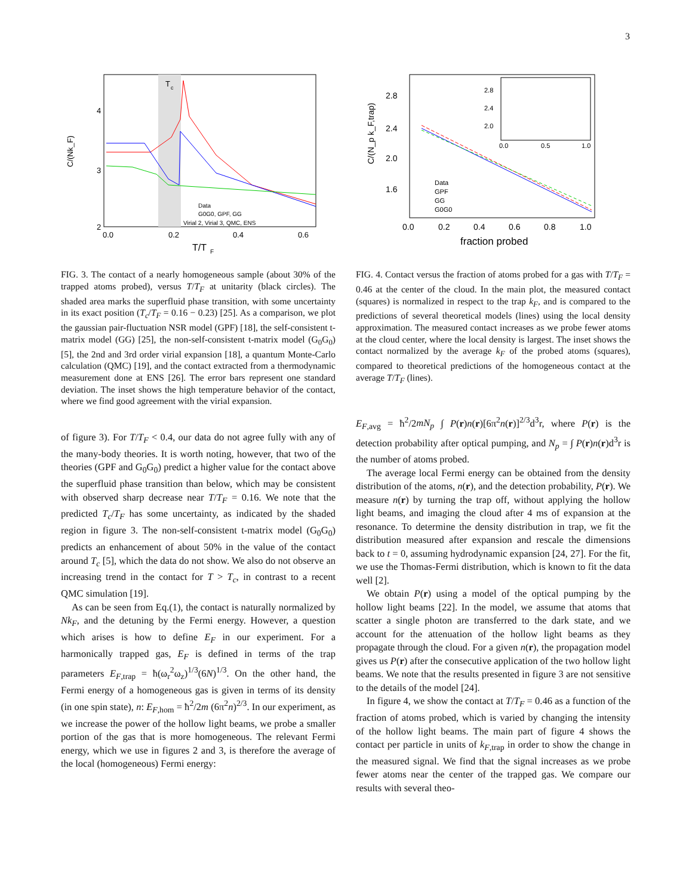3
T
c
C/(Nk_F)
T/T
F
4
3
2
0.0
0.2
0.4
0.6
Data
G0G0, GPF, GG
Virial 2, Virial 3, QMC, ENS
FIG. 3. The contact of a nearly homogeneous sample (about 30% of the trapped atoms probed), versus T/T<sub>F</sub> at unitarity (black circles). The shaded area marks the superfluid phase transition, with some uncertainty in its exact position (T<sub>c</sub>/T<sub>F</sub> = 0.16 − 0.23) [25]. As a comparison, we plot the gaussian pair-fluctuation NSR model (GPF) [18], the self-consistent t-matrix model (GG) [25], the non-self-consistent t-matrix model (G<sub>0</sub>G<sub>0</sub>) [5], the 2nd and 3rd order virial expansion [18], a quantum Monte-Carlo calculation (QMC) [19], and the contact extracted from a thermodynamic measurement done at ENS [26]. The error bars represent one standard deviation. The inset shows the high temperature behavior of the contact, where we find good agreement with the virial expansion.
of figure 3). For T/T<sub>F</sub> < 0.4, our data do not agree fully with any of the many-body theories. It is worth noting, however, that two of the theories (GPF and G<sub>0</sub>G<sub>0</sub>) predict a higher value for the contact above the superfluid phase transition than below, which may be consistent with observed sharp decrease near T/T<sub>F</sub> = 0.16. We note that the predicted T<sub>c</sub>/T<sub>F</sub> has some uncertainty, as indicated by the shaded region in figure 3. The non-self-consistent t-matrix model (G<sub>0</sub>G<sub>0</sub>) predicts an enhancement of about 50% in the value of the contact around T<sub>c</sub> [5], which the data do not show. We also do not observe an increasing trend in the contact for T > T<sub>c</sub>, in contrast to a recent QMC simulation [19].
As can be seen from Eq.(1), the contact is naturally normalized by Nk<sub>F</sub>, and the detuning by the Fermi energy. However, a question which arises is how to define E<sub>F</sub> in our experiment. For a harmonically trapped gas, E<sub>F</sub> is defined in terms of the trap parameters E<sub>F,trap</sub> = ħ(ω<sub>r</sub><sup>2</sup>ω<sub>z</sub>)<sup>1/3</sup>(6N)<sup>1/3</sup>. On the other hand, the Fermi energy of a homogeneous gas is given in terms of its density (in one spin state), n: E<sub>F,hom</sub> = ħ<sup>2</sup>/2m (6π<sup>2</sup>n)<sup>2/3</sup>. In our experiment, as we increase the power of the hollow light beams, we probe a smaller portion of the gas that is more homogeneous. The relevant Fermi energy, which we use in figures 2 and 3, is therefore the average of the local (homogeneous) Fermi energy:
C/(N_p k_F,trap)
2.8
2.4
2.0
1.6
0.0
0.2
0.4
0.6
0.8
1.0
fraction probed
Data
GPF
GG
G0G0
2.8
2.4
2.0
0.0
0.5
1.0
FIG. 4. Contact versus the fraction of atoms probed for a gas with T/T<sub>F</sub> = 0.46 at the center of the cloud. In the main plot, the measured contact (squares) is normalized in respect to the trap k<sub>F</sub>, and is compared to the predictions of several theoretical models (lines) using the local density approximation. The measured contact increases as we probe fewer atoms at the cloud center, where the local density is largest. The inset shows the contact normalized by the average k<sub>F</sub> of the probed atoms (squares), compared to theoretical predictions of the homogeneous contact at the average T/T<sub>F</sub> (lines).
E<sub>F,avg</sub> = ħ<sup>2</sup>/2mN<sub>p</sub> ∫ P(r)n(r)[6π<sup>2</sup>n(r)]<sup>2/3</sup>d<sup>3</sup>r, where P(r) is the detection probability after optical pumping, and N<sub>p</sub> = ∫ P(r)n(r)d<sup>3</sup>r is the number of atoms probed.
The average local Fermi energy can be obtained from the density distribution of the atoms, n(r), and the detection probability, P(r). We measure n(r) by turning the trap off, without applying the hollow light beams, and imaging the cloud after 4 ms of expansion at the resonance. To determine the density distribution in trap, we fit the distribution measured after expansion and rescale the dimensions back to t = 0, assuming hydrodynamic expansion [24, 27]. For the fit, we use the Thomas-Fermi distribution, which is known to fit the data well [2].
We obtain P(r) using a model of the optical pumping by the hollow light beams [22]. In the model, we assume that atoms that scatter a single photon are transferred to the dark state, and we account for the attenuation of the hollow light beams as they propagate through the cloud. For a given n(r), the propagation model gives us P(r) after the consecutive application of the two hollow light beams. We note that the results presented in figure 3 are not sensitive to the details of the model [24].
In figure 4, we show the contact at T/T<sub>F</sub> = 0.46 as a function of the fraction of atoms probed, which is varied by changing the intensity of the hollow light beams. The main part of figure 4 shows the contact per particle in units of k<sub>F,trap</sub> in order to show the change in the measured signal. We find that the signal increases as we probe fewer atoms near the center of the trapped gas. We compare our results with several theo-